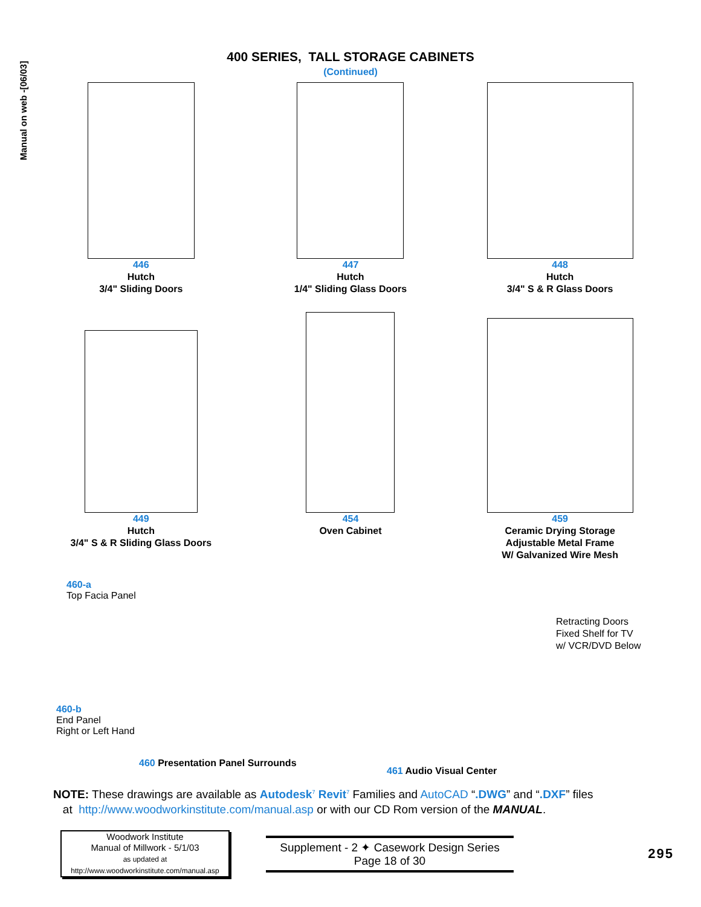Manual on web -[06/03]
400 SERIES, TALL STORAGE CABINETS
(Continued)
446
Hutch
3/4" Sliding Doors
447
Hutch
1/4" Sliding Glass Doors
448
Hutch
3/4" S & R Glass Doors
449
Hutch
3/4" S & R Sliding Glass Doors
454
Oven Cabinet
459
Ceramic Drying Storage
Adjustable Metal Frame
W/ Galvanized Wire Mesh
460-a
Top Facia Panel
460-b
End Panel
Right or Left Hand
460 Presentation Panel Surrounds
Retracting Doors
Fixed Shelf for TV
w/ VCR/DVD Below
461 Audio Visual Center
NOTE: These drawings are available as Autodesk<sup>7</sup> Revit<sup>7</sup> Families and AutoCAD “.DWG” and “.DXF” files
at http://www.woodworkinstitute.com/manual.asp or with our CD Rom version of the MANUAL.
Woodwork Institute
Manual of Millwork - 5/1/03
as updated at
http://www.woodworkinstitute.com/manual.asp
Supplement - 2 ✦ Casework Design Series
Page 18 of 30
295